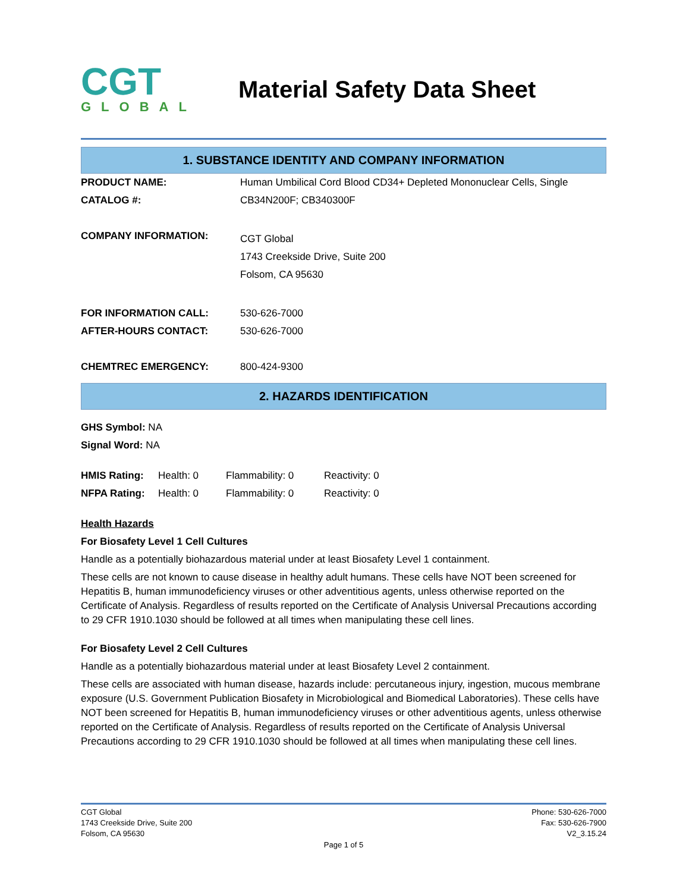CGT
GLOBAL
Material Safety Data Sheet
1. SUBSTANCE IDENTITY AND COMPANY INFORMATION
| PRODUCT NAME: | Human Umbilical Cord Blood CD34+ Depleted Mononuclear Cells, Single |
| CATALOG #: | CB34N200F; CB340300F |
| COMPANY INFORMATION: | CGT Global 1743 Creekside Drive, Suite 200 Folsom, CA 95630 |
| FOR INFORMATION CALL: | 530-626-7000 |
| AFTER-HOURS CONTACT: | 530-626-7000 |
| CHEMTREC EMERGENCY: | 800-424-9300 |
2. HAZARDS IDENTIFICATION
GHS Symbol: NA
Signal Word: NA
| HMIS Rating: | Health: 0 | Flammability: 0 | Reactivity: 0 |
| NFPA Rating: | Health: 0 | Flammability: 0 | Reactivity: 0 |
Health Hazards
For Biosafety Level 1 Cell Cultures
Handle as a potentially biohazardous material under at least Biosafety Level 1 containment.
These cells are not known to cause disease in healthy adult humans. These cells have NOT been screened for Hepatitis B, human immunodeficiency viruses or other adventitious agents, unless otherwise reported on the Certificate of Analysis. Regardless of results reported on the Certificate of Analysis Universal Precautions according to 29 CFR 1910.1030 should be followed at all times when manipulating these cell lines.
For Biosafety Level 2 Cell Cultures
Handle as a potentially biohazardous material under at least Biosafety Level 2 containment.
These cells are associated with human disease, hazards include: percutaneous injury, ingestion, mucous membrane exposure (U.S. Government Publication Biosafety in Microbiological and Biomedical Laboratories). These cells have NOT been screened for Hepatitis B, human immunodeficiency viruses or other adventitious agents, unless otherwise reported on the Certificate of Analysis. Regardless of results reported on the Certificate of Analysis Universal Precautions according to 29 CFR 1910.1030 should be followed at all times when manipulating these cell lines.
CGT Global
1743 Creekside Drive, Suite 200
Folsom, CA 95630
Phone: 530-626-7000
Fax: 530-626-7900
V2_3.15.24
Page 1 of 5